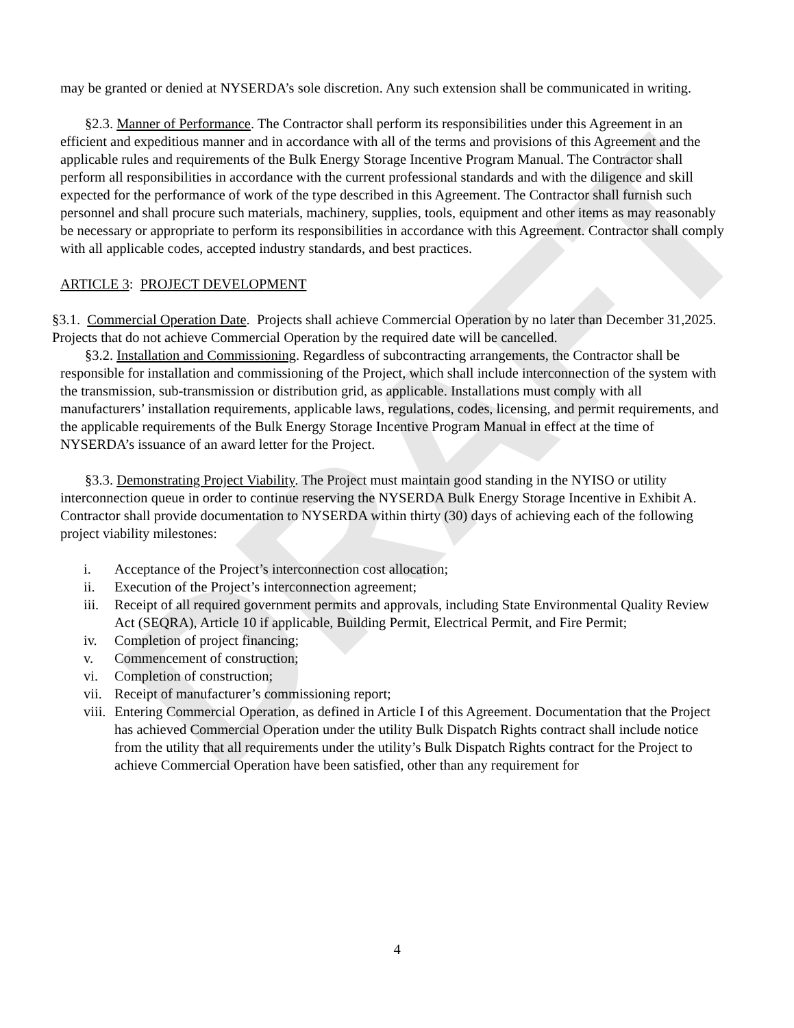DRAFT
may be granted or denied at NYSERDA’s sole discretion. Any such extension shall be communicated in writing.
§2.3. Manner of Performance. The Contractor shall perform its responsibilities under this Agreement in an efficient and expeditious manner and in accordance with all of the terms and provisions of this Agreement and the applicable rules and requirements of the Bulk Energy Storage Incentive Program Manual. The Contractor shall perform all responsibilities in accordance with the current professional standards and with the diligence and skill expected for the performance of work of the type described in this Agreement. The Contractor shall furnish such personnel and shall procure such materials, machinery, supplies, tools, equipment and other items as may reasonably be necessary or appropriate to perform its responsibilities in accordance with this Agreement. Contractor shall comply with all applicable codes, accepted industry standards, and best practices.
ARTICLE 3: PROJECT DEVELOPMENT
§3.1. Commercial Operation Date. Projects shall achieve Commercial Operation by no later than December 31,2025. Projects that do not achieve Commercial Operation by the required date will be cancelled.
§3.2. Installation and Commissioning. Regardless of subcontracting arrangements, the Contractor shall be responsible for installation and commissioning of the Project, which shall include interconnection of the system with the transmission, sub-transmission or distribution grid, as applicable. Installations must comply with all manufacturers’ installation requirements, applicable laws, regulations, codes, licensing, and permit requirements, and the applicable requirements of the Bulk Energy Storage Incentive Program Manual in effect at the time of NYSERDA’s issuance of an award letter for the Project.
§3.3. Demonstrating Project Viability. The Project must maintain good standing in the NYISO or utility interconnection queue in order to continue reserving the NYSERDA Bulk Energy Storage Incentive in Exhibit A. Contractor shall provide documentation to NYSERDA within thirty (30) days of achieving each of the following project viability milestones:
i. Acceptance of the Project’s interconnection cost allocation;
ii. Execution of the Project’s interconnection agreement;
iii. Receipt of all required government permits and approvals, including State Environmental Quality Review Act (SEQRA), Article 10 if applicable, Building Permit, Electrical Permit, and Fire Permit;
iv. Completion of project financing;
v. Commencement of construction;
vi. Completion of construction;
vii. Receipt of manufacturer’s commissioning report;
viii. Entering Commercial Operation, as defined in Article I of this Agreement. Documentation that the Project has achieved Commercial Operation under the utility Bulk Dispatch Rights contract shall include notice from the utility that all requirements under the utility’s Bulk Dispatch Rights contract for the Project to achieve Commercial Operation have been satisfied, other than any requirement for
4